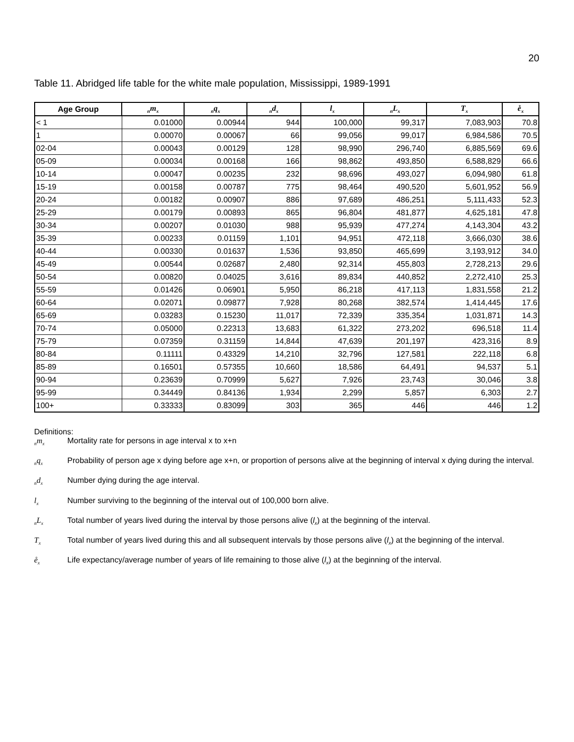20
Table 11. Abridged life table for the white male population, Mississippi, 1989-1991
| Age Group | <sub>n</sub>m<sub>x</sub> | <sub>n</sub>q<sub>x</sub> | <sub>n</sub>d<sub>x</sub> | l<sub>x</sub> | <sub>n</sub>L<sub>x</sub> | T<sub>x</sub> | e̊<sub>x</sub> |
| --- | --- | --- | --- | --- | --- | --- | --- |
| < 1 | 0.01000 | 0.00944 | 944 | 100,000 | 99,317 | 7,083,903 | 70.8 |
| 1 | 0.00070 | 0.00067 | 66 | 99,056 | 99,017 | 6,984,586 | 70.5 |
| 02-04 | 0.00043 | 0.00129 | 128 | 98,990 | 296,740 | 6,885,569 | 69.6 |
| 05-09 | 0.00034 | 0.00168 | 166 | 98,862 | 493,850 | 6,588,829 | 66.6 |
| 10-14 | 0.00047 | 0.00235 | 232 | 98,696 | 493,027 | 6,094,980 | 61.8 |
| 15-19 | 0.00158 | 0.00787 | 775 | 98,464 | 490,520 | 5,601,952 | 56.9 |
| 20-24 | 0.00182 | 0.00907 | 886 | 97,689 | 486,251 | 5,111,433 | 52.3 |
| 25-29 | 0.00179 | 0.00893 | 865 | 96,804 | 481,877 | 4,625,181 | 47.8 |
| 30-34 | 0.00207 | 0.01030 | 988 | 95,939 | 477,274 | 4,143,304 | 43.2 |
| 35-39 | 0.00233 | 0.01159 | 1,101 | 94,951 | 472,118 | 3,666,030 | 38.6 |
| 40-44 | 0.00330 | 0.01637 | 1,536 | 93,850 | 465,699 | 3,193,912 | 34.0 |
| 45-49 | 0.00544 | 0.02687 | 2,480 | 92,314 | 455,803 | 2,728,213 | 29.6 |
| 50-54 | 0.00820 | 0.04025 | 3,616 | 89,834 | 440,852 | 2,272,410 | 25.3 |
| 55-59 | 0.01426 | 0.06901 | 5,950 | 86,218 | 417,113 | 1,831,558 | 21.2 |
| 60-64 | 0.02071 | 0.09877 | 7,928 | 80,268 | 382,574 | 1,414,445 | 17.6 |
| 65-69 | 0.03283 | 0.15230 | 11,017 | 72,339 | 335,354 | 1,031,871 | 14.3 |
| 70-74 | 0.05000 | 0.22313 | 13,683 | 61,322 | 273,202 | 696,518 | 11.4 |
| 75-79 | 0.07359 | 0.31159 | 14,844 | 47,639 | 201,197 | 423,316 | 8.9 |
| 80-84 | 0.11111 | 0.43329 | 14,210 | 32,796 | 127,581 | 222,118 | 6.8 |
| 85-89 | 0.16501 | 0.57355 | 10,660 | 18,586 | 64,491 | 94,537 | 5.1 |
| 90-94 | 0.23639 | 0.70999 | 5,627 | 7,926 | 23,743 | 30,046 | 3.8 |
| 95-99 | 0.34449 | 0.84136 | 1,934 | 2,299 | 5,857 | 6,303 | 2.7 |
| 100+ | 0.33333 | 0.83099 | 303 | 365 | 446 | 446 | 1.2 |
Definitions:
<sub>n</sub>m<sub>x</sub>
Mortality rate for persons in age interval x to x+n
<sub>n</sub>q<sub>x</sub>
Probability of person age x dying before age x+n, or proportion of persons alive at the beginning of interval x dying during the interval.
<sub>n</sub>d<sub>x</sub>
Number dying during the age interval.
l<sub>x</sub>
Number surviving to the beginning of the interval out of 100,000 born alive.
<sub>n</sub>L<sub>x</sub>
Total number of years lived during the interval by those persons alive (l<sub>x</sub>) at the beginning of the interval.
T<sub>x</sub>
Total number of years lived during this and all subsequent intervals by those persons alive (l<sub>x</sub>) at the beginning of the interval.
e̊<sub>x</sub>
Life expectancy/average number of years of life remaining to those alive (l<sub>x</sub>) at the beginning of the interval.